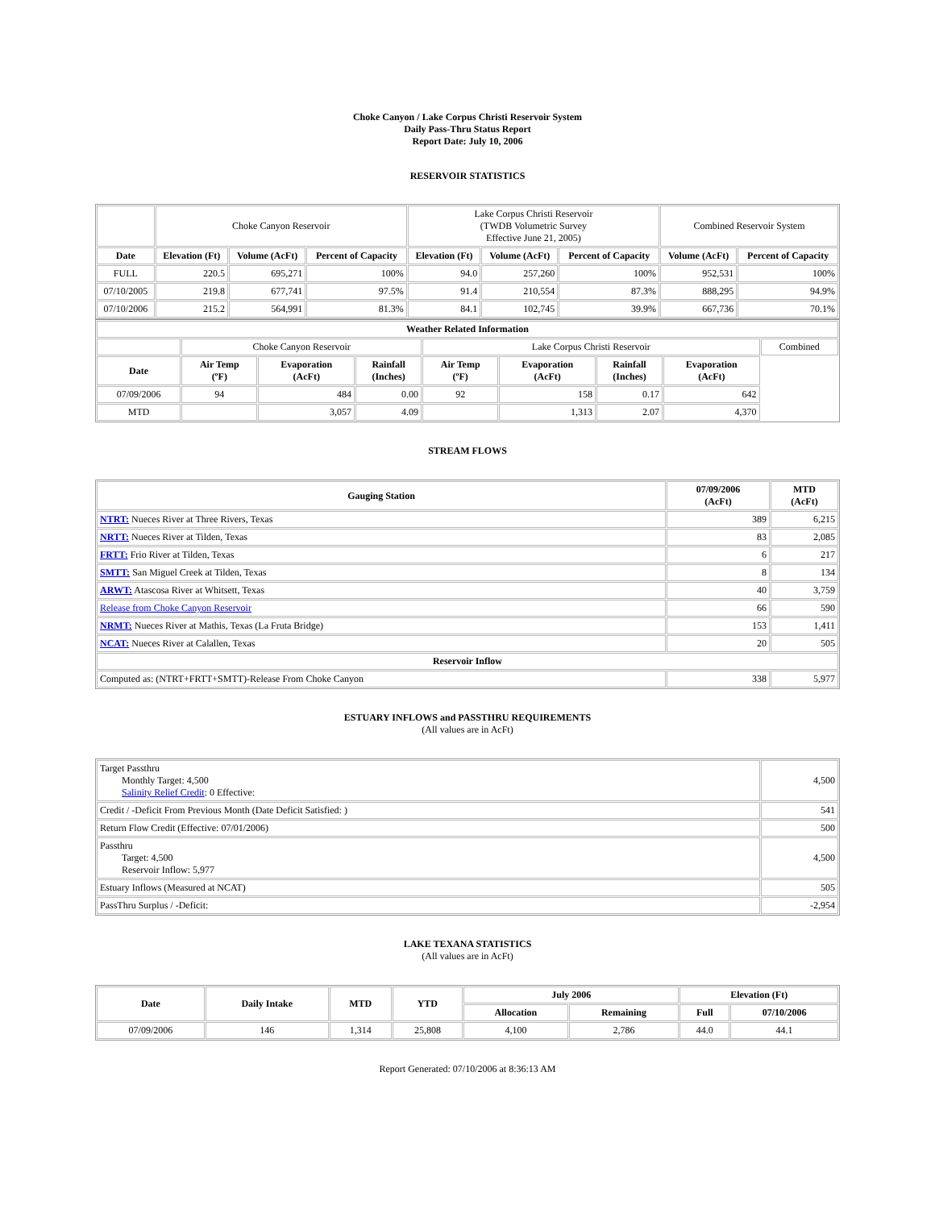Choke Canyon / Lake Corpus Christi Reservoir System
Daily Pass-Thru Status Report
Report Date: July 10, 2006
RESERVOIR STATISTICS
| | Choke Canyon Reservoir | | | Lake Corpus Christi Reservoir (TWDB Volumetric Survey Effective June 21, 2005) | | | Combined Reservoir System | |
| Date | Elevation (Ft) | Volume (AcFt) | Percent of Capacity | Elevation (Ft) | Volume (AcFt) | Percent of Capacity | Volume (AcFt) | Percent of Capacity |
| FULL | 220.5 | 695,271 | 100% | 94.0 | 257,260 | 100% | 952,531 | 100% |
| 07/10/2005 | 219.8 | 677,741 | 97.5% | 91.4 | 210,554 | 87.3% | 888,295 | 94.9% |
| 07/10/2006 | 215.2 | 564,991 | 81.3% | 84.1 | 102,745 | 39.9% | 667,736 | 70.1% |
| Weather Related Information | | | | | | | | |
| --- | --- | --- | --- | --- | --- | --- | --- | --- |
| | Choke Canyon Reservoir | | | Lake Corpus Christi Reservoir | | | | Combined |
| Date | Air Temp (ºF) | Evaporation (AcFt) | Rainfall (Inches) | Air Temp (ºF) | Evaporation (AcFt) | Rainfall (Inches) | Evaporation (AcFt) | |
| 07/09/2006 | 94 | 484 | 0.00 | 92 | 158 | 0.17 | 642 | |
| MTD | | 3,057 | 4.09 | | 1,313 | 2.07 | 4,370 | |
STREAM FLOWS
| Gauging Station | 07/09/2006 (AcFt) | MTD (AcFt) |
| --- | --- | --- |
| NTRT: Nueces River at Three Rivers, Texas | 389 | 6,215 |
| NRTT: Nueces River at Tilden, Texas | 83 | 2,085 |
| FRTT: Frio River at Tilden, Texas | 6 | 217 |
| SMTT: San Miguel Creek at Tilden, Texas | 8 | 134 |
| ARWT: Atascosa River at Whitsett, Texas | 40 | 3,759 |
| Release from Choke Canyon Reservoir | 66 | 590 |
| NRMT: Nueces River at Mathis, Texas (La Fruta Bridge) | 153 | 1,411 |
| NCAT: Nueces River at Calallen, Texas | 20 | 505 |
| Reservoir Inflow | | |
| Computed as: (NTRT+FRTT+SMTT)-Release From Choke Canyon | 338 | 5,977 |
ESTUARY INFLOWS and PASSTHRU REQUIREMENTS
(All values are in AcFt)
| Target Passthru Monthly Target: 4,500 Salinity Relief Credit : 0 Effective: | 4,500 |
| Credit / -Deficit From Previous Month (Date Deficit Satisfied: ) | 541 |
| Return Flow Credit (Effective: 07/01/2006) | 500 |
| Passthru Target: 4,500 Reservoir Inflow: 5,977 | 4,500 |
| Estuary Inflows (Measured at NCAT) | 505 |
| PassThru Surplus / -Deficit: | -2,954 |
LAKE TEXANA STATISTICS
(All values are in AcFt)
| Date | Daily Intake | MTD | YTD | July 2006 | | Elevation (Ft) | |
| --- | --- | --- | --- | --- | --- | --- | --- |
| | | | | Allocation | Remaining | Full | 07/10/2006 |
| 07/09/2006 | 146 | 1,314 | 25,808 | 4,100 | 2,786 | 44.0 | 44.1 |
Report Generated: 07/10/2006 at 8:36:13 AM